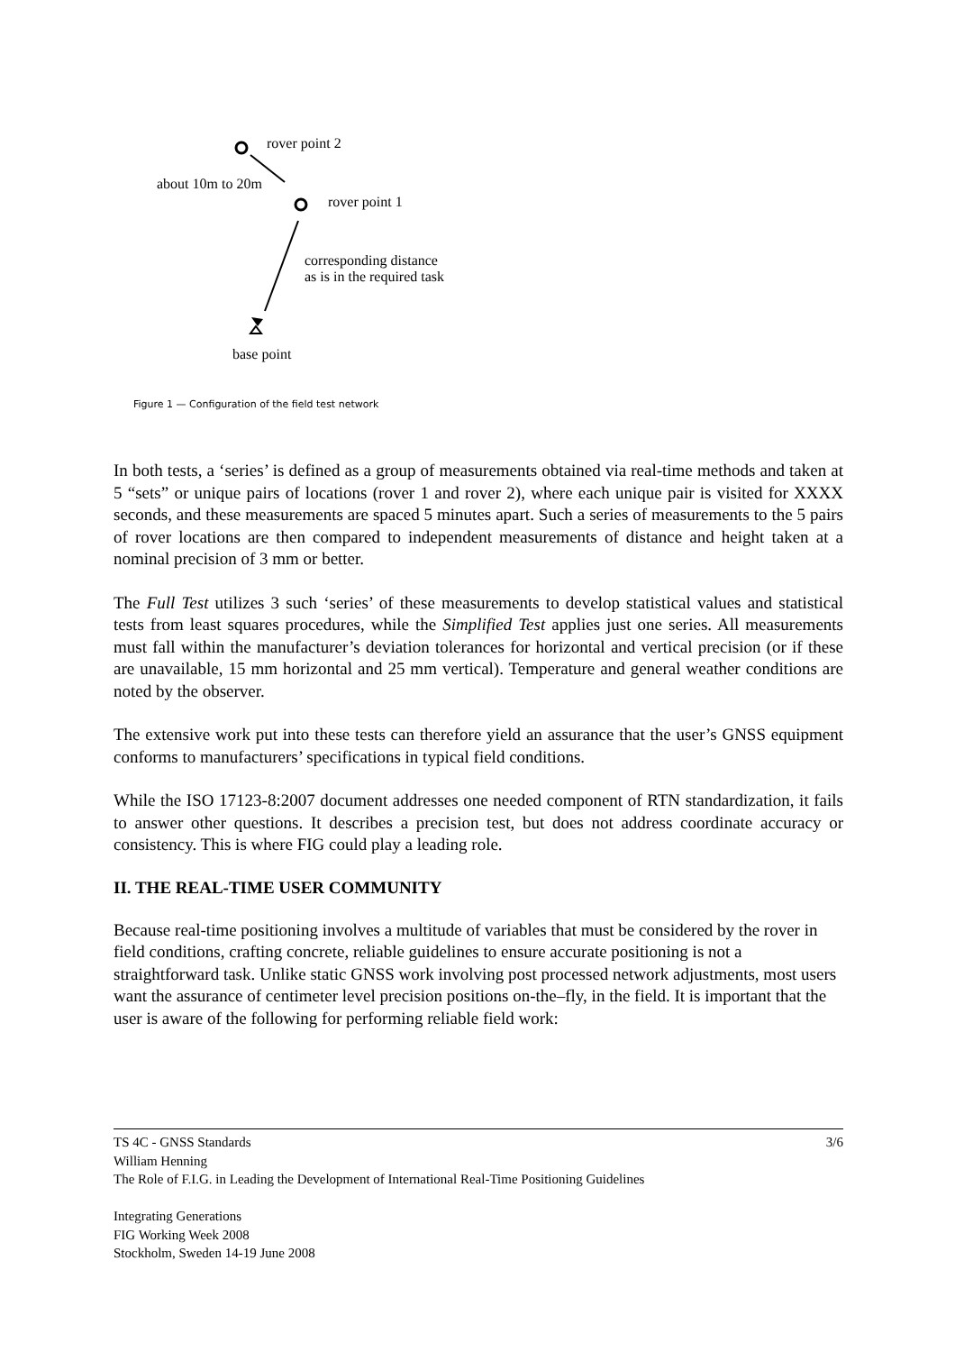rover point 2
about 10m to 20m
rover point 1
corresponding distance
as is in the required task
base point
Figure 1 — Configuration of the field test network
In both tests, a ‘series’ is defined as a group of measurements obtained via real-time methods and taken at 5 “sets” or unique pairs of locations (rover 1 and rover 2), where each unique pair is visited for XXXX seconds, and these measurements are spaced 5 minutes apart. Such a series of measurements to the 5 pairs of rover locations are then compared to independent measurements of distance and height taken at a nominal precision of 3 mm or better.
The Full Test utilizes 3 such ‘series’ of these measurements to develop statistical values and statistical tests from least squares procedures, while the Simplified Test applies just one series. All measurements must fall within the manufacturer’s deviation tolerances for horizontal and vertical precision (or if these are unavailable, 15 mm horizontal and 25 mm vertical). Temperature and general weather conditions are noted by the observer.
The extensive work put into these tests can therefore yield an assurance that the user’s GNSS equipment conforms to manufacturers’ specifications in typical field conditions.
While the ISO 17123-8:2007 document addresses one needed component of RTN standardization, it fails to answer other questions. It describes a precision test, but does not address coordinate accuracy or consistency. This is where FIG could play a leading role.
II. THE REAL-TIME USER COMMUNITY
Because real-time positioning involves a multitude of variables that must be considered by the rover in field conditions, crafting concrete, reliable guidelines to ensure accurate positioning is not a straightforward task. Unlike static GNSS work involving post processed network adjustments, most users want the assurance of centimeter level precision positions on-the–fly, in the field. It is important that the user is aware of the following for performing reliable field work:
TS 4C - GNSS Standards 3/6
William Henning
The Role of F.I.G. in Leading the Development of International Real-Time Positioning Guidelines
Integrating Generations
FIG Working Week 2008
Stockholm, Sweden 14-19 June 2008